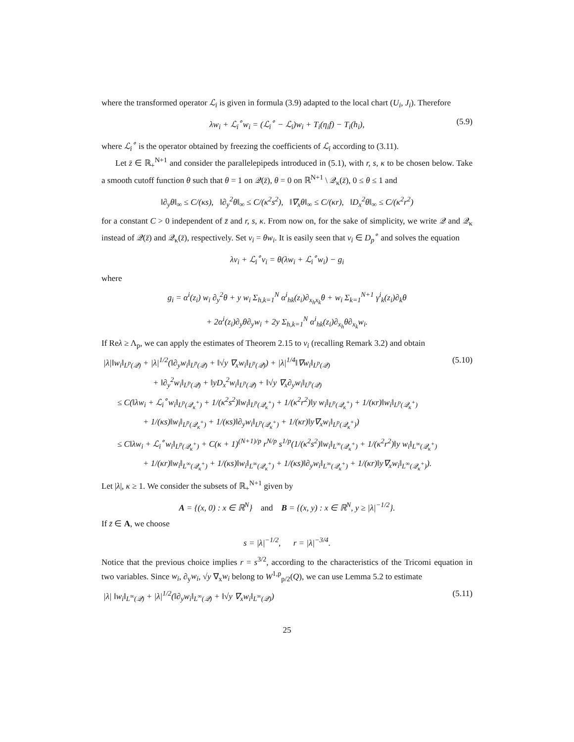where the transformed operator ℒ<sub>i</sub> is given in formula (3.9) adapted to the local chart (U<sub>i</sub>, J<sub>i</sub>). Therefore
λw<sub>i</sub> + ℒ<sub>i</sub><sup>∘</sup>w<sub>i</sub> = (ℒ<sub>i</sub><sup>∘</sup> − ℒ<sub>i</sub>)w<sub>i</sub> + T<sub>i</sub>(η<sub>i</sub>f) − T<sub>i</sub>(h<sub>i</sub>), (5.9)
where ℒ<sub>i</sub><sup>∘</sup> is the operator obtained by freezing the coefficients of ℒ<sub>i</sub> according to (3.11).
Let z̄ ∈ ℝ<sub>+</sub><sup>N+1</sup> and consider the parallelepipeds introduced in (5.1), with r, s, κ to be chosen below. Take a smooth cutoff function θ such that θ = 1 on 𝒬(z̄), θ = 0 on ℝ<sup>N+1</sup> \ 𝒬<sub>κ</sub>(z̄), 0 ≤ θ ≤ 1 and
‖∂<sub>y</sub>θ‖<sub>∞</sub> ≤ C/(κs), ‖∂<sub>y</sub><sup>2</sup>θ‖<sub>∞</sub> ≤ C/(κ<sup>2</sup>s<sup>2</sup>), ‖∇<sub>x</sub>θ‖<sub>∞</sub> ≤ C/(κr), ‖D<sub>x</sub><sup>2</sup>θ‖<sub>∞</sub> ≤ C/(κ<sup>2</sup>r<sup>2</sup>)
for a constant C > 0 independent of z̄ and r, s, κ. From now on, for the sake of simplicity, we write 𝒬 and 𝒬<sub>κ</sub> instead of 𝒬(z̄) and 𝒬<sub>κ</sub>(z̄), respectively. Set v<sub>i</sub> = θw<sub>i</sub>. It is easily seen that v<sub>i</sub> ∈ D<sub>p</sub><sup>∘</sup> and solves the equation
λv<sub>i</sub> + ℒ<sub>i</sub><sup>∘</sup>v<sub>i</sub> = θ(λw<sub>i</sub> + ℒ<sub>i</sub><sup>∘</sup>w<sub>i</sub>) − g<sub>i</sub>
where
g<sub>i</sub> = α<sup>i</sup>(z<sub>i</sub>) w<sub>i</sub> ∂<sub>y</sub><sup>2</sup>θ + y w<sub>i</sub> Σ<sub>h,k=1</sub><sup>N</sup> α<sup>i</sup><sub>hk</sub>(z<sub>i</sub>)∂<sub>x<sub>h</sub>x<sub>k</sub></sub>θ + w<sub>i</sub> Σ<sub>k=1</sub><sup>N+1</sup> γ<sup>i</sup><sub>k</sub>(z<sub>i</sub>)∂<sub>k</sub>θ
+ 2α<sup>i</sup>(z<sub>i</sub>)∂<sub>y</sub>θ∂<sub>y</sub>w<sub>i</sub> + 2y Σ<sub>h,k=1</sub><sup>N</sup> α<sup>i</sup><sub>hk</sub>(z<sub>i</sub>)∂<sub>x<sub>h</sub></sub>θ∂<sub>x<sub>k</sub></sub>w<sub>i</sub>.
If Reλ ≥ Λ<sub>p</sub>, we can apply the estimates of Theorem 2.15 to v<sub>i</sub> (recalling Remark 3.2) and obtain
|λ|‖w<sub>i</sub>‖<sub>L<sup>p</sup>(𝒬)</sub> + |λ|<sup>1/2</sup>(‖∂<sub>y</sub>w<sub>i</sub>‖<sub>L<sup>p</sup>(𝒬)</sub> + ‖√y ∇<sub>x</sub>w<sub>i</sub>‖<sub>L<sup>p</sup>(𝒬)</sub>) + |λ|<sup>1/4</sup>‖∇w<sub>i</sub>‖<sub>L<sup>p</sup>(𝒬)</sub> (5.10)
+ ‖∂<sub>y</sub><sup>2</sup>w<sub>i</sub>‖<sub>L<sup>p</sup>(𝒬)</sub> + ‖yD<sub>x</sub><sup>2</sup>w<sub>i</sub>‖<sub>L<sup>p</sup>(𝒬)</sub> + ‖√y ∇<sub>x</sub>∂<sub>y</sub>w<sub>i</sub>‖<sub>L<sup>p</sup>(𝒬)</sub>
≤ C(‖λw<sub>i</sub> + ℒ<sub>i</sub><sup>∘</sup>w<sub>i</sub>‖<sub>L<sup>p</sup>(𝒬<sub>κ</sub><sup>+</sup>)</sub> + 1/(κ<sup>2</sup>s<sup>2</sup>)‖w<sub>i</sub>‖<sub>L<sup>p</sup>(𝒬<sub>κ</sub><sup>+</sup>)</sub> + 1/(κ<sup>2</sup>r<sup>2</sup>)‖y w<sub>i</sub>‖<sub>L<sup>p</sup>(𝒬<sub>κ</sub><sup>+</sup>)</sub> + 1/(κr)‖w<sub>i</sub>‖<sub>L<sup>p</sup>(𝒬<sub>κ</sub><sup>+</sup>)</sub>
+ 1/(κs)‖w<sub>i</sub>‖<sub>L<sup>p</sup>(𝒬<sub>κ</sub><sup>+</sup>)</sub> + 1/(κs)‖∂<sub>y</sub>w<sub>i</sub>‖<sub>L<sup>p</sup>(𝒬<sub>κ</sub><sup>+</sup>)</sub> + 1/(κr)‖y∇<sub>x</sub>w<sub>i</sub>‖<sub>L<sup>p</sup>(𝒬<sub>κ</sub><sup>+</sup>)</sub>)
≤ C‖λw<sub>i</sub> + ℒ<sub>i</sub><sup>∘</sup>w<sub>i</sub>‖<sub>L<sup>p</sup>(𝒬<sub>κ</sub><sup>+</sup>)</sub> + C(κ + 1)<sup>(N+1)/p</sup> r<sup>N/p</sup> s<sup>1/p</sup>(1/(κ<sup>2</sup>s<sup>2</sup>)‖w<sub>i</sub>‖<sub>L<sup>∞</sup>(𝒬<sub>κ</sub><sup>+</sup>)</sub> + 1/(κ<sup>2</sup>r<sup>2</sup>)‖y w<sub>i</sub>‖<sub>L<sup>∞</sup>(𝒬<sub>κ</sub><sup>+</sup>)</sub>
+ 1/(κr)‖w<sub>i</sub>‖<sub>L<sup>∞</sup>(𝒬<sub>κ</sub><sup>+</sup>)</sub> + 1/(κs)‖w<sub>i</sub>‖<sub>L<sup>∞</sup>(𝒬<sub>κ</sub><sup>+</sup>)</sub> + 1/(κs)‖∂<sub>y</sub>w<sub>i</sub>‖<sub>L<sup>∞</sup>(𝒬<sub>κ</sub><sup>+</sup>)</sub> + 1/(κr)‖y∇<sub>x</sub>w<sub>i</sub>‖<sub>L<sup>∞</sup>(𝒬<sub>κ</sub><sup>+</sup>)</sub>).
Let |λ|, κ ≥ 1. We consider the subsets of ℝ<sub>+</sub><sup>N+1</sup> given by
A = {(x, 0) : x ∈ ℝ<sup>N</sup>} and B = {(x, y) : x ∈ ℝ<sup>N</sup>, y ≥ |λ|<sup>−1/2</sup>}.
If z̄ ∈ A, we choose
s = |λ|<sup>−1/2</sup>, r = |λ|<sup>−3/4</sup>.
Notice that the previous choice implies r = s<sup>3/2</sup>, according to the characteristics of the Tricomi equation in two variables. Since w<sub>i</sub>, ∂<sub>y</sub>w<sub>i</sub>, √y ∇<sub>x</sub>w<sub>i</sub> belong to W<sup>1,p</sup><sub>p/2</sub>(Q), we can use Lemma 5.2 to estimate
|λ| ‖w<sub>i</sub>‖<sub>L<sup>∞</sup>(𝒬)</sub> + |λ|<sup>1/2</sup>(‖∂<sub>y</sub>w<sub>i</sub>‖<sub>L<sup>∞</sup>(𝒬)</sub> + ‖√y ∇<sub>x</sub>w<sub>i</sub>‖<sub>L<sup>∞</sup>(𝒬)</sub>) (5.11)
25